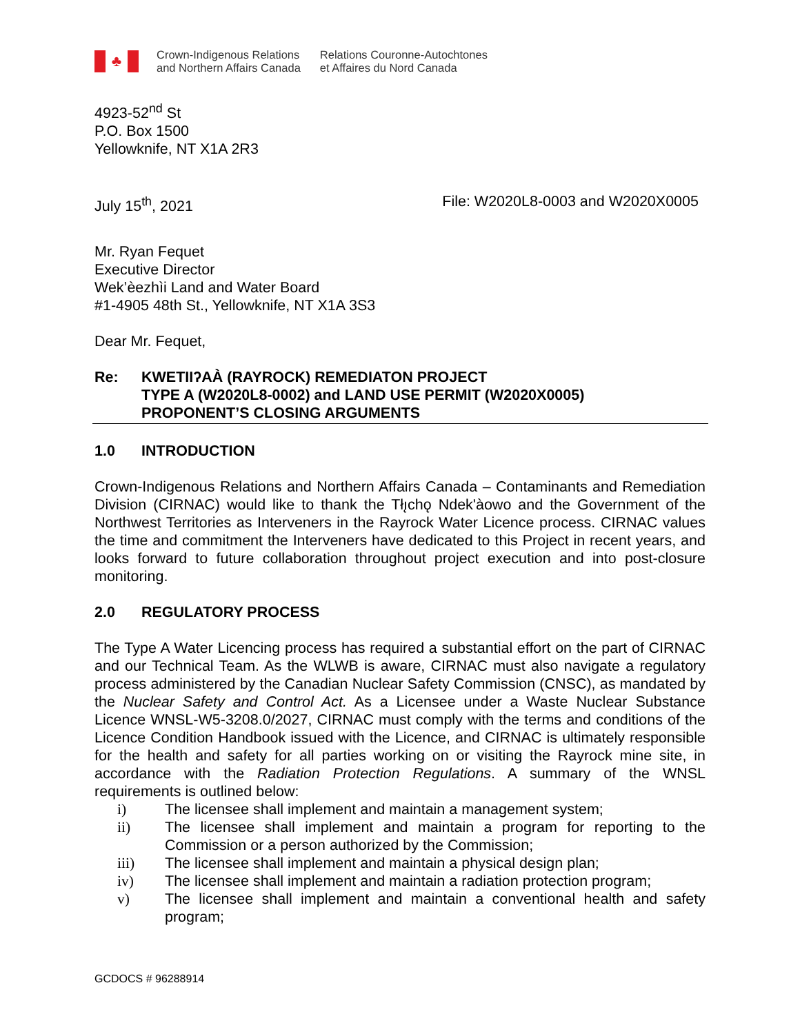♣
Crown-Indigenous Relations
and Northern Affairs Canada
Relations Couronne-Autochtones
et Affaires du Nord Canada
4923-52<sup>nd</sup> St
P.O. Box 1500
Yellowknife, NT X1A 2R3
July 15<sup>th</sup>, 2021 File: W2020L8-0003 and W2020X0005
Mr. Ryan Fequet
Executive Director
Wek’èezhìi Land and Water Board
#1-4905 48th St., Yellowknife, NT X1A 3S3
Dear Mr. Fequet,
Re: KWETIIʔAÀ (RAYROCK) REMEDIATON PROJECT
TYPE A (W2020L8-0002) and LAND USE PERMIT (W2020X0005)
PROPONENT’S CLOSING ARGUMENTS
1.0 INTRODUCTION
Crown-Indigenous Relations and Northern Affairs Canada – Contaminants and Remediation Division (CIRNAC) would like to thank the Tłı̨chǫ Ndek'àowo and the Government of the Northwest Territories as Interveners in the Rayrock Water Licence process. CIRNAC values the time and commitment the Interveners have dedicated to this Project in recent years, and looks forward to future collaboration throughout project execution and into post-closure monitoring.
2.0 REGULATORY PROCESS
The Type A Water Licencing process has required a substantial effort on the part of CIRNAC and our Technical Team. As the WLWB is aware, CIRNAC must also navigate a regulatory process administered by the Canadian Nuclear Safety Commission (CNSC), as mandated by the Nuclear Safety and Control Act. As a Licensee under a Waste Nuclear Substance Licence WNSL-W5-3208.0/2027, CIRNAC must comply with the terms and conditions of the Licence Condition Handbook issued with the Licence, and CIRNAC is ultimately responsible for the health and safety for all parties working on or visiting the Rayrock mine site, in accordance with the Radiation Protection Regulations. A summary of the WNSL requirements is outlined below:
i) The licensee shall implement and maintain a management system;
ii) The licensee shall implement and maintain a program for reporting to the Commission or a person authorized by the Commission;
iii) The licensee shall implement and maintain a physical design plan;
iv) The licensee shall implement and maintain a radiation protection program;
v) The licensee shall implement and maintain a conventional health and safety program;
GCDOCS # 96288914